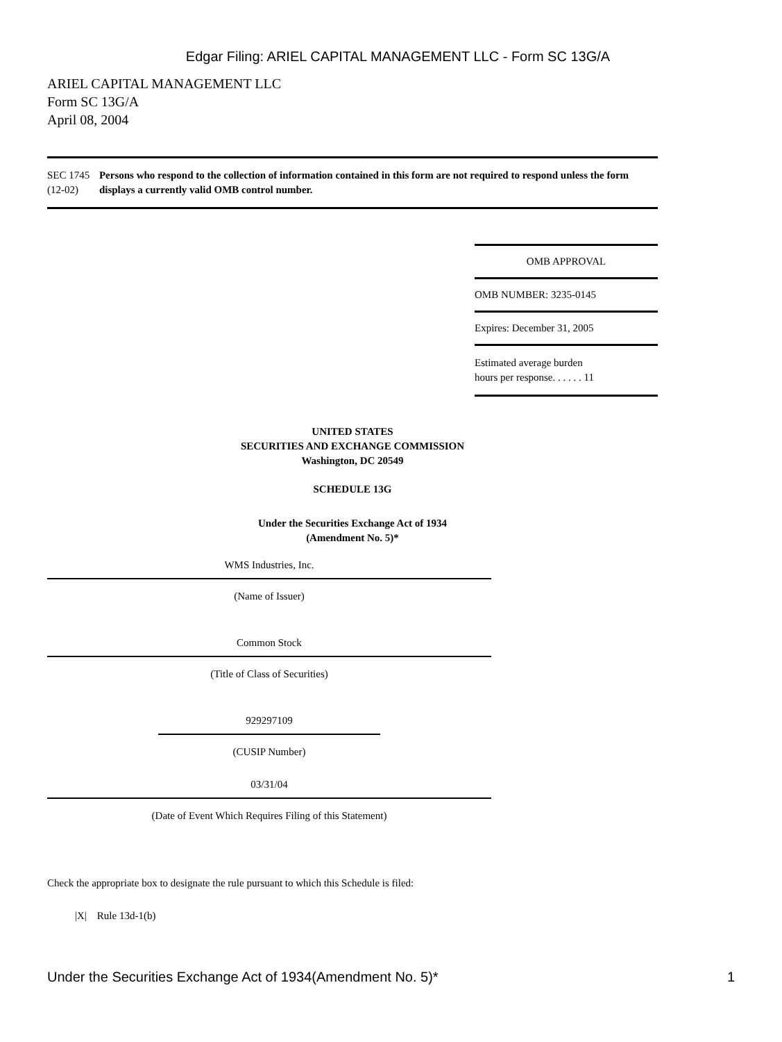Edgar Filing: ARIEL CAPITAL MANAGEMENT LLC - Form SC 13G/A
ARIEL CAPITAL MANAGEMENT LLC
Form SC 13G/A
April 08, 2004
SEC 1745
(12-02)
Persons who respond to the collection of information contained in this form are not required to respond unless the form displays a currently valid OMB control number.
OMB APPROVAL
OMB NUMBER: 3235-0145
Expires: December 31, 2005
Estimated average burden
hours per response. . . . . . 11
UNITED STATES
SECURITIES AND EXCHANGE COMMISSION
Washington, DC 20549
SCHEDULE 13G
Under the Securities Exchange Act of 1934
(Amendment No. 5)*
WMS Industries, Inc.
(Name of Issuer)
Common Stock
(Title of Class of Securities)
929297109
(CUSIP Number)
03/31/04
(Date of Event Which Requires Filing of this Statement)
Check the appropriate box to designate the rule pursuant to which this Schedule is filed:
|X| Rule 13d-1(b)
Under the Securities Exchange Act of 1934(Amendment No. 5)* 1